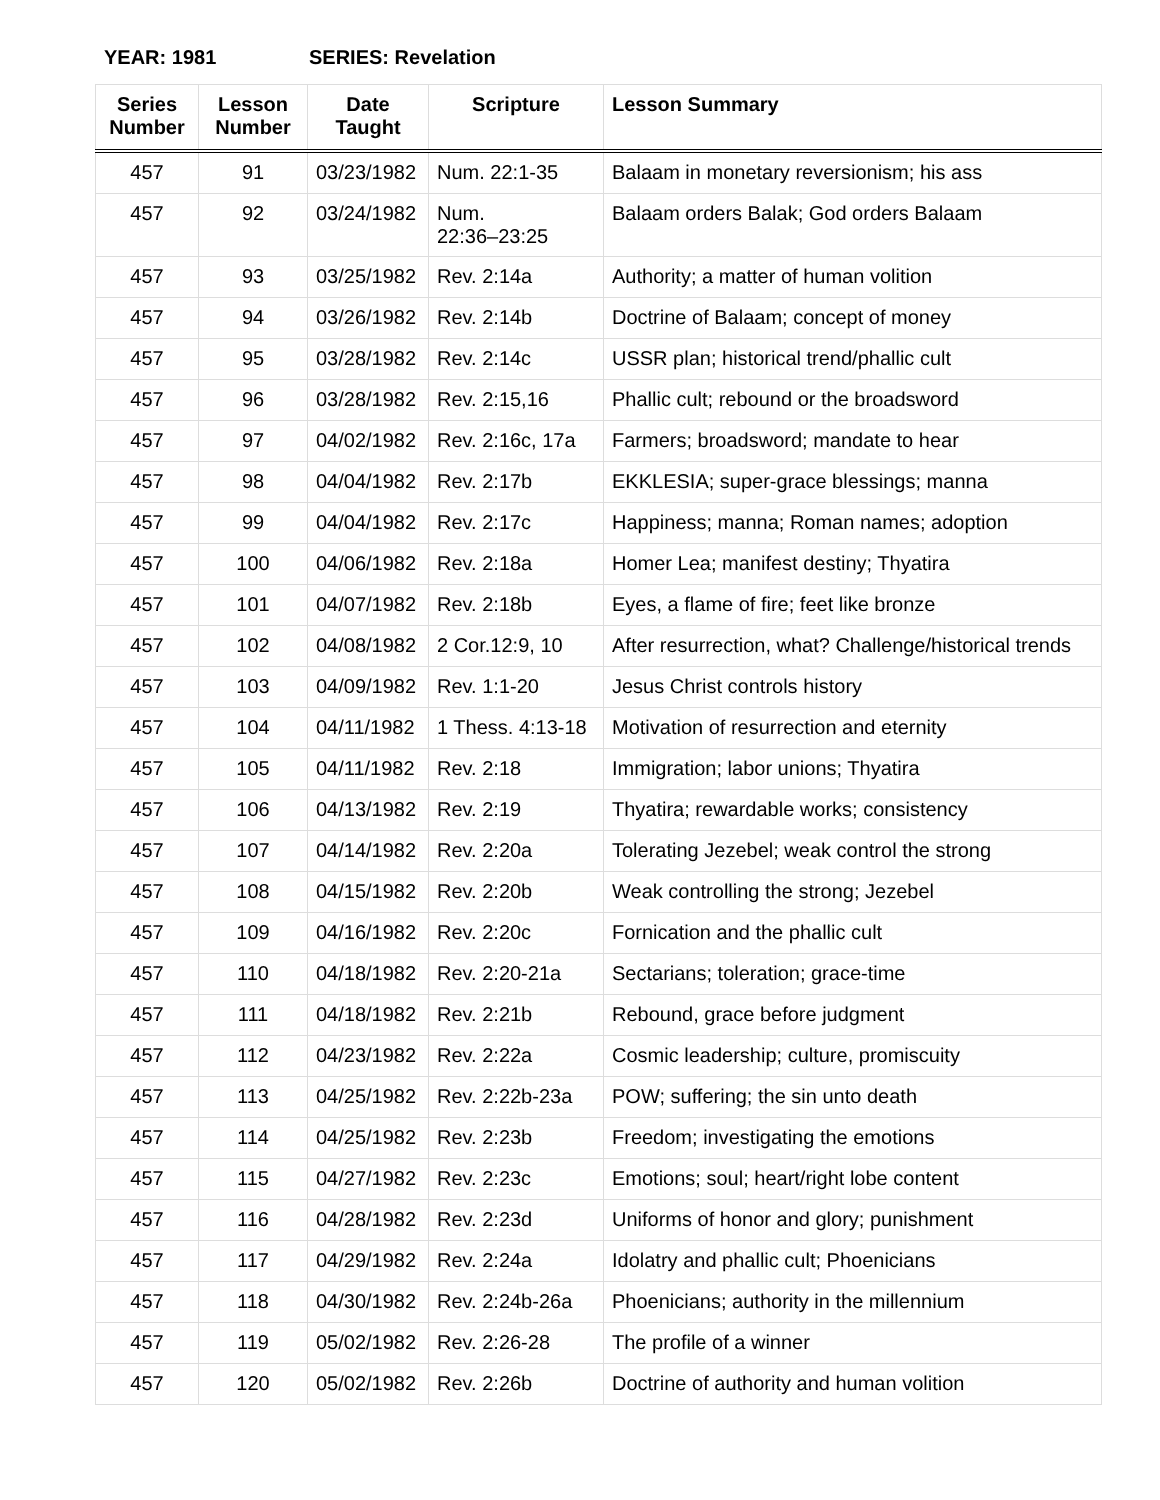YEAR: 1981 SERIES: Revelation
| Series Number | Lesson Number | Date Taught | Scripture | Lesson Summary |
| --- | --- | --- | --- | --- |
| 457 | 91 | 03/23/1982 | Num. 22:1-35 | Balaam in monetary reversionism; his ass |
| 457 | 92 | 03/24/1982 | Num. 22:36–23:25 | Balaam orders Balak; God orders Balaam |
| 457 | 93 | 03/25/1982 | Rev. 2:14a | Authority; a matter of human volition |
| 457 | 94 | 03/26/1982 | Rev. 2:14b | Doctrine of Balaam; concept of money |
| 457 | 95 | 03/28/1982 | Rev. 2:14c | USSR plan; historical trend/phallic cult |
| 457 | 96 | 03/28/1982 | Rev. 2:15,16 | Phallic cult; rebound or the broadsword |
| 457 | 97 | 04/02/1982 | Rev. 2:16c, 17a | Farmers; broadsword; mandate to hear |
| 457 | 98 | 04/04/1982 | Rev. 2:17b | EKKLESIA; super-grace blessings; manna |
| 457 | 99 | 04/04/1982 | Rev. 2:17c | Happiness; manna; Roman names; adoption |
| 457 | 100 | 04/06/1982 | Rev. 2:18a | Homer Lea; manifest destiny; Thyatira |
| 457 | 101 | 04/07/1982 | Rev. 2:18b | Eyes, a flame of fire; feet like bronze |
| 457 | 102 | 04/08/1982 | 2 Cor.12:9, 10 | After resurrection, what? Challenge/historical trends |
| 457 | 103 | 04/09/1982 | Rev. 1:1-20 | Jesus Christ controls history |
| 457 | 104 | 04/11/1982 | 1 Thess. 4:13-18 | Motivation of resurrection and eternity |
| 457 | 105 | 04/11/1982 | Rev. 2:18 | Immigration; labor unions; Thyatira |
| 457 | 106 | 04/13/1982 | Rev. 2:19 | Thyatira; rewardable works; consistency |
| 457 | 107 | 04/14/1982 | Rev. 2:20a | Tolerating Jezebel; weak control the strong |
| 457 | 108 | 04/15/1982 | Rev. 2:20b | Weak controlling the strong; Jezebel |
| 457 | 109 | 04/16/1982 | Rev. 2:20c | Fornication and the phallic cult |
| 457 | 110 | 04/18/1982 | Rev. 2:20-21a | Sectarians; toleration; grace-time |
| 457 | 111 | 04/18/1982 | Rev. 2:21b | Rebound, grace before judgment |
| 457 | 112 | 04/23/1982 | Rev. 2:22a | Cosmic leadership; culture, promiscuity |
| 457 | 113 | 04/25/1982 | Rev. 2:22b-23a | POW; suffering; the sin unto death |
| 457 | 114 | 04/25/1982 | Rev. 2:23b | Freedom; investigating the emotions |
| 457 | 115 | 04/27/1982 | Rev. 2:23c | Emotions; soul; heart/right lobe content |
| 457 | 116 | 04/28/1982 | Rev. 2:23d | Uniforms of honor and glory; punishment |
| 457 | 117 | 04/29/1982 | Rev. 2:24a | Idolatry and phallic cult; Phoenicians |
| 457 | 118 | 04/30/1982 | Rev. 2:24b-26a | Phoenicians; authority in the millennium |
| 457 | 119 | 05/02/1982 | Rev. 2:26-28 | The profile of a winner |
| 457 | 120 | 05/02/1982 | Rev. 2:26b | Doctrine of authority and human volition |